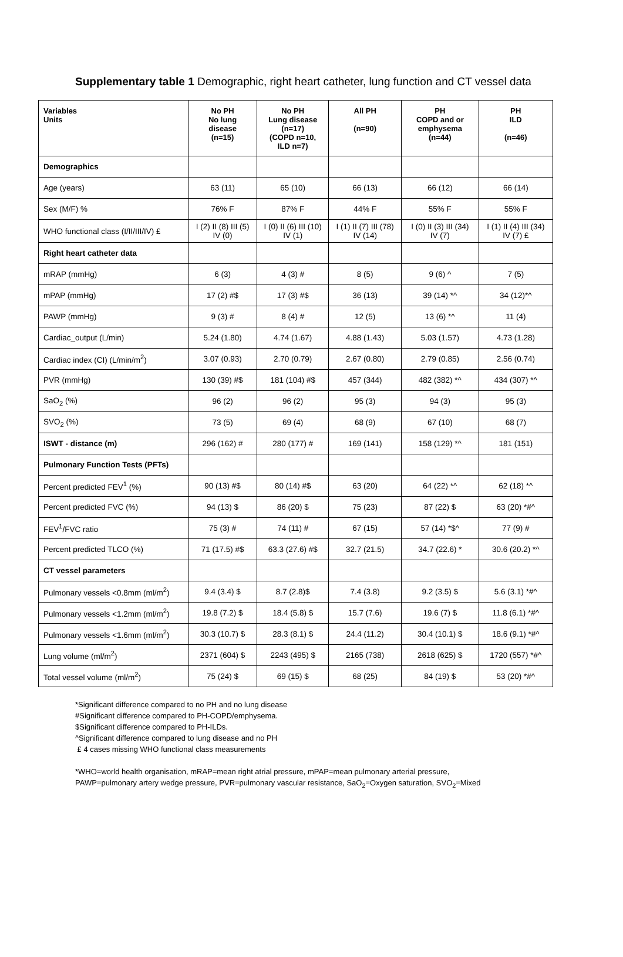Supplementary table 1 Demographic, right heart catheter, lung function and CT vessel data
| Variables Units | No PH No lung disease (n=15) | No PH Lung disease (n=17) (COPD n=10, ILD n=7) | All PH (n=90) | PH COPD and or emphysema (n=44) | PH ILD (n=46) |
| --- | --- | --- | --- | --- | --- |
| Demographics | | | | | |
| Age (years) | 63 (11) | 65 (10) | 66 (13) | 66 (12) | 66 (14) |
| Sex (M/F) % | 76% F | 87% F | 44% F | 55% F | 55% F |
| WHO functional class (I/II/III/IV) £ | I (2) II (8) III (5) IV (0) | I (0) II (6) III (10) IV (1) | I (1) II (7) III (78) IV (14) | I (0) II (3) III (34) IV (7) | I (1) II (4) III (34) IV (7) £ |
| Right heart catheter data | | | | | |
| mRAP (mmHg) | 6 (3) | 4 (3) # | 8 (5) | 9 (6) ^ | 7 (5) |
| mPAP (mmHg) | 17 (2) #$ | 17 (3) #$ | 36 (13) | 39 (14) *^ | 34 (12)*^ |
| PAWP (mmHg) | 9 (3) # | 8 (4) # | 12 (5) | 13 (6) *^ | 11 (4) |
| Cardiac_output (L/min) | 5.24 (1.80) | 4.74 (1.67) | 4.88 (1.43) | 5.03 (1.57) | 4.73 (1.28) |
| Cardiac index (CI) (L/min/m<sup>2</sup>) | 3.07 (0.93) | 2.70 (0.79) | 2.67 (0.80) | 2.79 (0.85) | 2.56 (0.74) |
| PVR (mmHg) | 130 (39) #$ | 181 (104) #$ | 457 (344) | 482 (382) *^ | 434 (307) *^ |
| SaO<sub>2</sub> (%) | 96 (2) | 96 (2) | 95 (3) | 94 (3) | 95 (3) |
| SVO<sub>2</sub> (%) | 73 (5) | 69 (4) | 68 (9) | 67 (10) | 68 (7) |
| ISWT - distance (m) | 296 (162) # | 280 (177) # | 169 (141) | 158 (129) *^ | 181 (151) |
| Pulmonary Function Tests (PFTs) | | | | | |
| Percent predicted FEV<sup>1</sup> (%) | 90 (13) #$ | 80 (14) #$ | 63 (20) | 64 (22) *^ | 62 (18) *^ |
| Percent predicted FVC (%) | 94 (13) $ | 86 (20) $ | 75 (23) | 87 (22) $ | 63 (20) *#^ |
| FEV<sup>1</sup>/FVC ratio | 75 (3) # | 74 (11) # | 67 (15) | 57 (14) *$^ | 77 (9) # |
| Percent predicted TLCO (%) | 71 (17.5) #$ | 63.3 (27.6) #$ | 32.7 (21.5) | 34.7 (22.6) * | 30.6 (20.2) *^ |
| CT vessel parameters | | | | | |
| Pulmonary vessels <0.8mm (ml/m<sup>2</sup>) | 9.4 (3.4) $ | 8.7 (2.8)$ | 7.4 (3.8) | 9.2 (3.5) $ | 5.6 (3.1) *#^ |
| Pulmonary vessels <1.2mm (ml/m<sup>2</sup>) | 19.8 (7.2) $ | 18.4 (5.8) $ | 15.7 (7.6) | 19.6 (7) $ | 11.8 (6.1) *#^ |
| Pulmonary vessels <1.6mm (ml/m<sup>2</sup>) | 30.3 (10.7) $ | 28.3 (8.1) $ | 24.4 (11.2) | 30.4 (10.1) $ | 18.6 (9.1) *#^ |
| Lung volume (ml/m<sup>2</sup>) | 2371 (604) $ | 2243 (495) $ | 2165 (738) | 2618 (625) $ | 1720 (557) *#^ |
| Total vessel volume (ml/m<sup>2</sup>) | 75 (24) $ | 69 (15) $ | 68 (25) | 84 (19) $ | 53 (20) *#^ |
*Significant difference compared to no PH and no lung disease
#Significant difference compared to PH-COPD/emphysema.
$Significant difference compared to PH-ILDs.
^Significant difference compared to lung disease and no PH
£ 4 cases missing WHO functional class measurements
*WHO=world health organisation, mRAP=mean right atrial pressure, mPAP=mean pulmonary arterial pressure,
PAWP=pulmonary artery wedge pressure, PVR=pulmonary vascular resistance, SaO<sub>2</sub>=Oxygen saturation, SVO<sub>2</sub>=Mixed